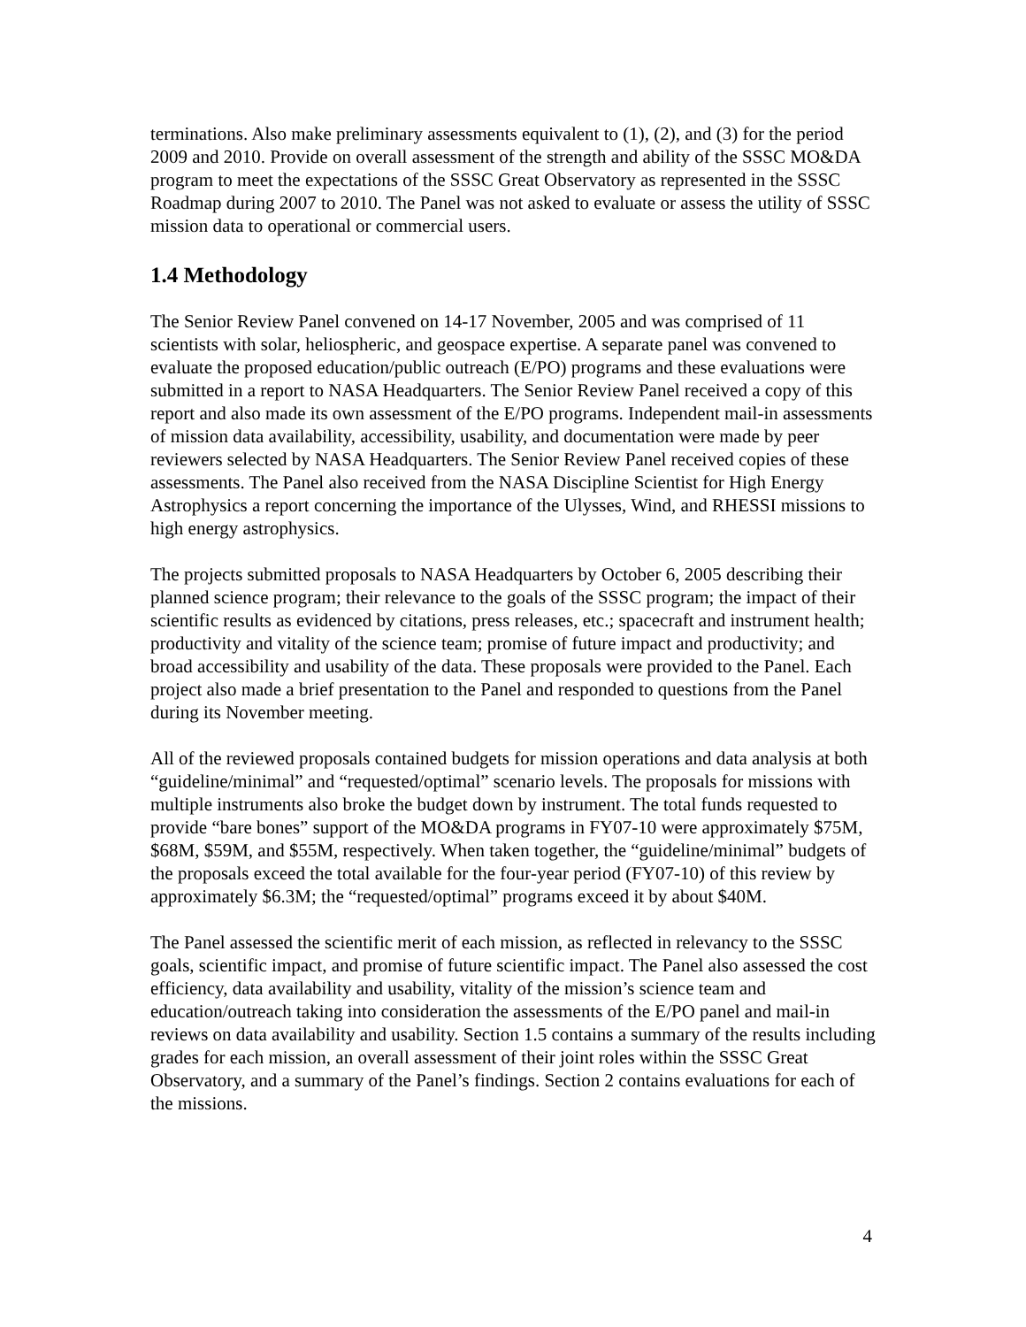terminations. Also make preliminary assessments equivalent to (1), (2), and (3) for the period 2009 and 2010. Provide on overall assessment of the strength and ability of the SSSC MO&DA program to meet the expectations of the SSSC Great Observatory as represented in the SSSC Roadmap during 2007 to 2010. The Panel was not asked to evaluate or assess the utility of SSSC mission data to operational or commercial users.
1.4 Methodology
The Senior Review Panel convened on 14-17 November, 2005 and was comprised of 11 scientists with solar, heliospheric, and geospace expertise. A separate panel was convened to evaluate the proposed education/public outreach (E/PO) programs and these evaluations were submitted in a report to NASA Headquarters. The Senior Review Panel received a copy of this report and also made its own assessment of the E/PO programs. Independent mail-in assessments of mission data availability, accessibility, usability, and documentation were made by peer reviewers selected by NASA Headquarters. The Senior Review Panel received copies of these assessments. The Panel also received from the NASA Discipline Scientist for High Energy Astrophysics a report concerning the importance of the Ulysses, Wind, and RHESSI missions to high energy astrophysics.
The projects submitted proposals to NASA Headquarters by October 6, 2005 describing their planned science program; their relevance to the goals of the SSSC program; the impact of their scientific results as evidenced by citations, press releases, etc.; spacecraft and instrument health; productivity and vitality of the science team; promise of future impact and productivity; and broad accessibility and usability of the data. These proposals were provided to the Panel. Each project also made a brief presentation to the Panel and responded to questions from the Panel during its November meeting.
All of the reviewed proposals contained budgets for mission operations and data analysis at both “guideline/minimal” and “requested/optimal” scenario levels. The proposals for missions with multiple instruments also broke the budget down by instrument. The total funds requested to provide “bare bones” support of the MO&DA programs in FY07-10 were approximately $75M, $68M, $59M, and $55M, respectively. When taken together, the “guideline/minimal” budgets of the proposals exceed the total available for the four-year period (FY07-10) of this review by approximately $6.3M; the “requested/optimal” programs exceed it by about $40M.
The Panel assessed the scientific merit of each mission, as reflected in relevancy to the SSSC goals, scientific impact, and promise of future scientific impact. The Panel also assessed the cost efficiency, data availability and usability, vitality of the mission’s science team and education/outreach taking into consideration the assessments of the E/PO panel and mail-in reviews on data availability and usability. Section 1.5 contains a summary of the results including grades for each mission, an overall assessment of their joint roles within the SSSC Great Observatory, and a summary of the Panel’s findings. Section 2 contains evaluations for each of the missions.
4